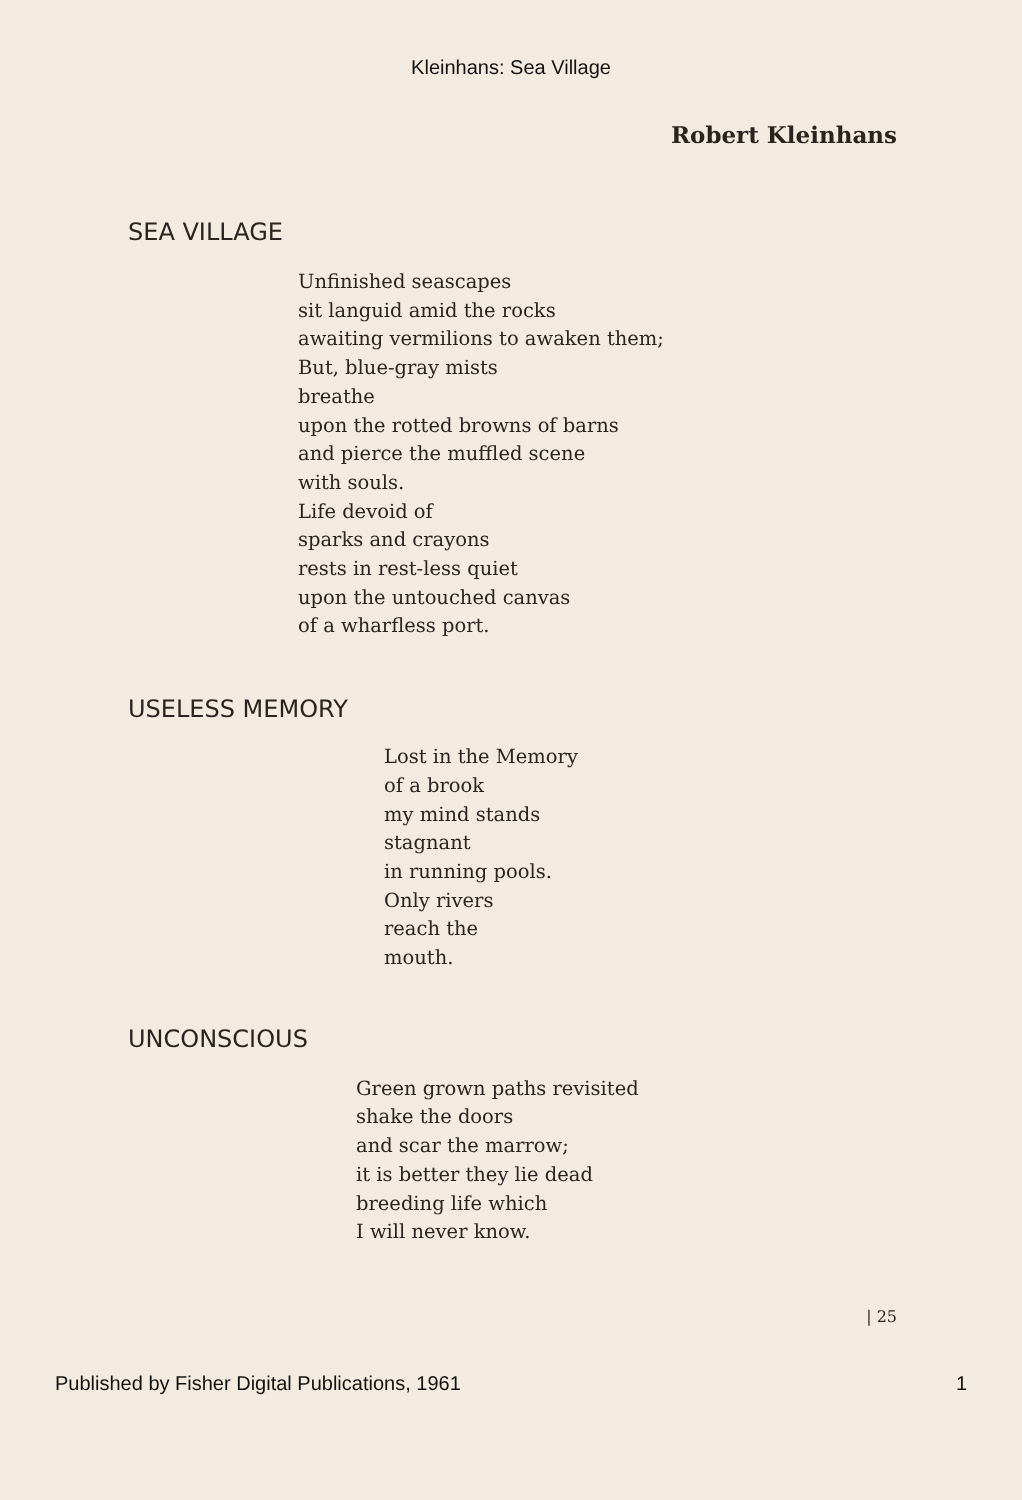Kleinhans: Sea Village
Robert Kleinhans
SEA VILLAGE
Unfinished seascapes
sit languid amid the rocks
awaiting vermilions to awaken them;
But, blue-gray mists
breathe
upon the rotted browns of barns
and pierce the muffled scene
with souls.
Life devoid of
sparks and crayons
rests in rest-less quiet
upon the untouched canvas
of a wharfless port.
USELESS MEMORY
Lost in the Memory
of a brook
my mind stands
stagnant
in running pools.
Only rivers
reach the
mouth.
UNCONSCIOUS
Green grown paths revisited
shake the doors
and scar the marrow;
it is better they lie dead
breeding life which
I will never know.
| 25
Published by Fisher Digital Publications, 1961 1